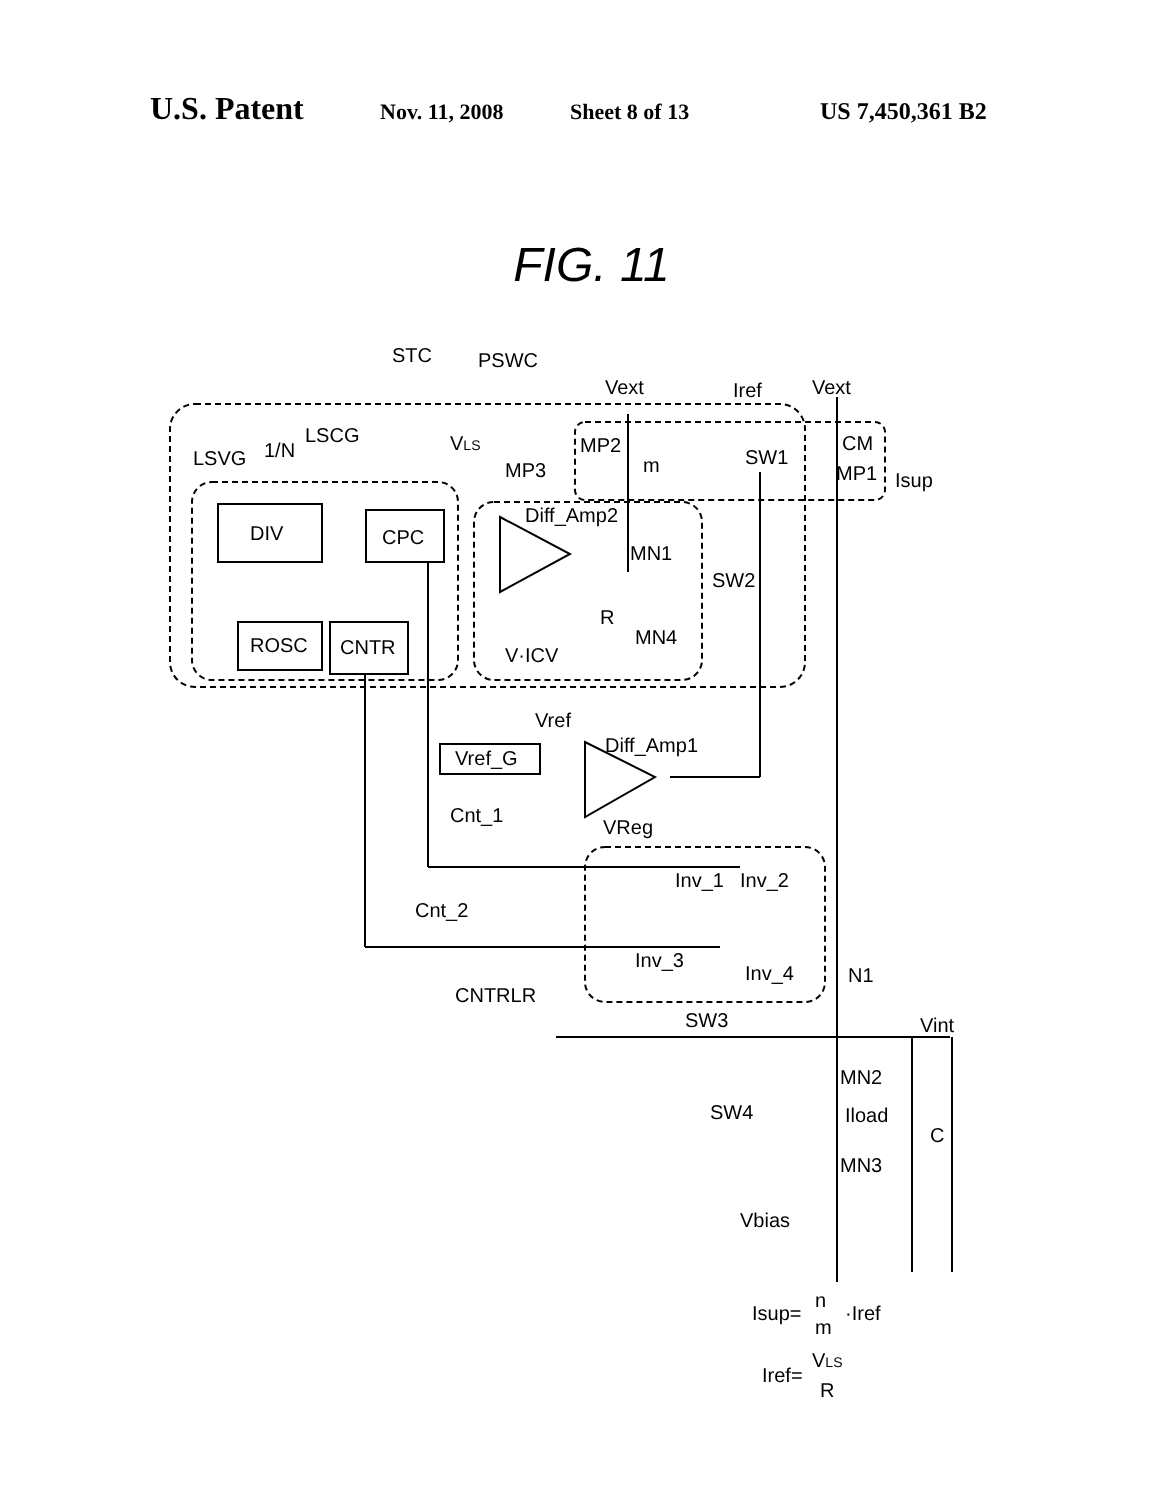U.S. Patent Nov. 11, 2008 Sheet 8 of 13 US 7,450,361 B2
FIG. 11
STC
PSWC
Vext
Vext
Iref
LSVG
1/N
LSCG
VLS
MP2
MP3
m
SW1
CM
MP1
Isup
DIV
CPC
Diff_Amp2
MN1
SW2
ROSC
CNTR
R
MN4
V·ICV
Vref
Diff_Amp1
Vref_G
Cnt_1
VReg
Inv_1
Inv_2
Cnt_2
Inv_3
Inv_4
CNTRLR
N1
Vint
SW3
MN2
SW4
Iload
C
MN3
Vbias
Isup=
n
m
·Iref
Iref=
VLS
R